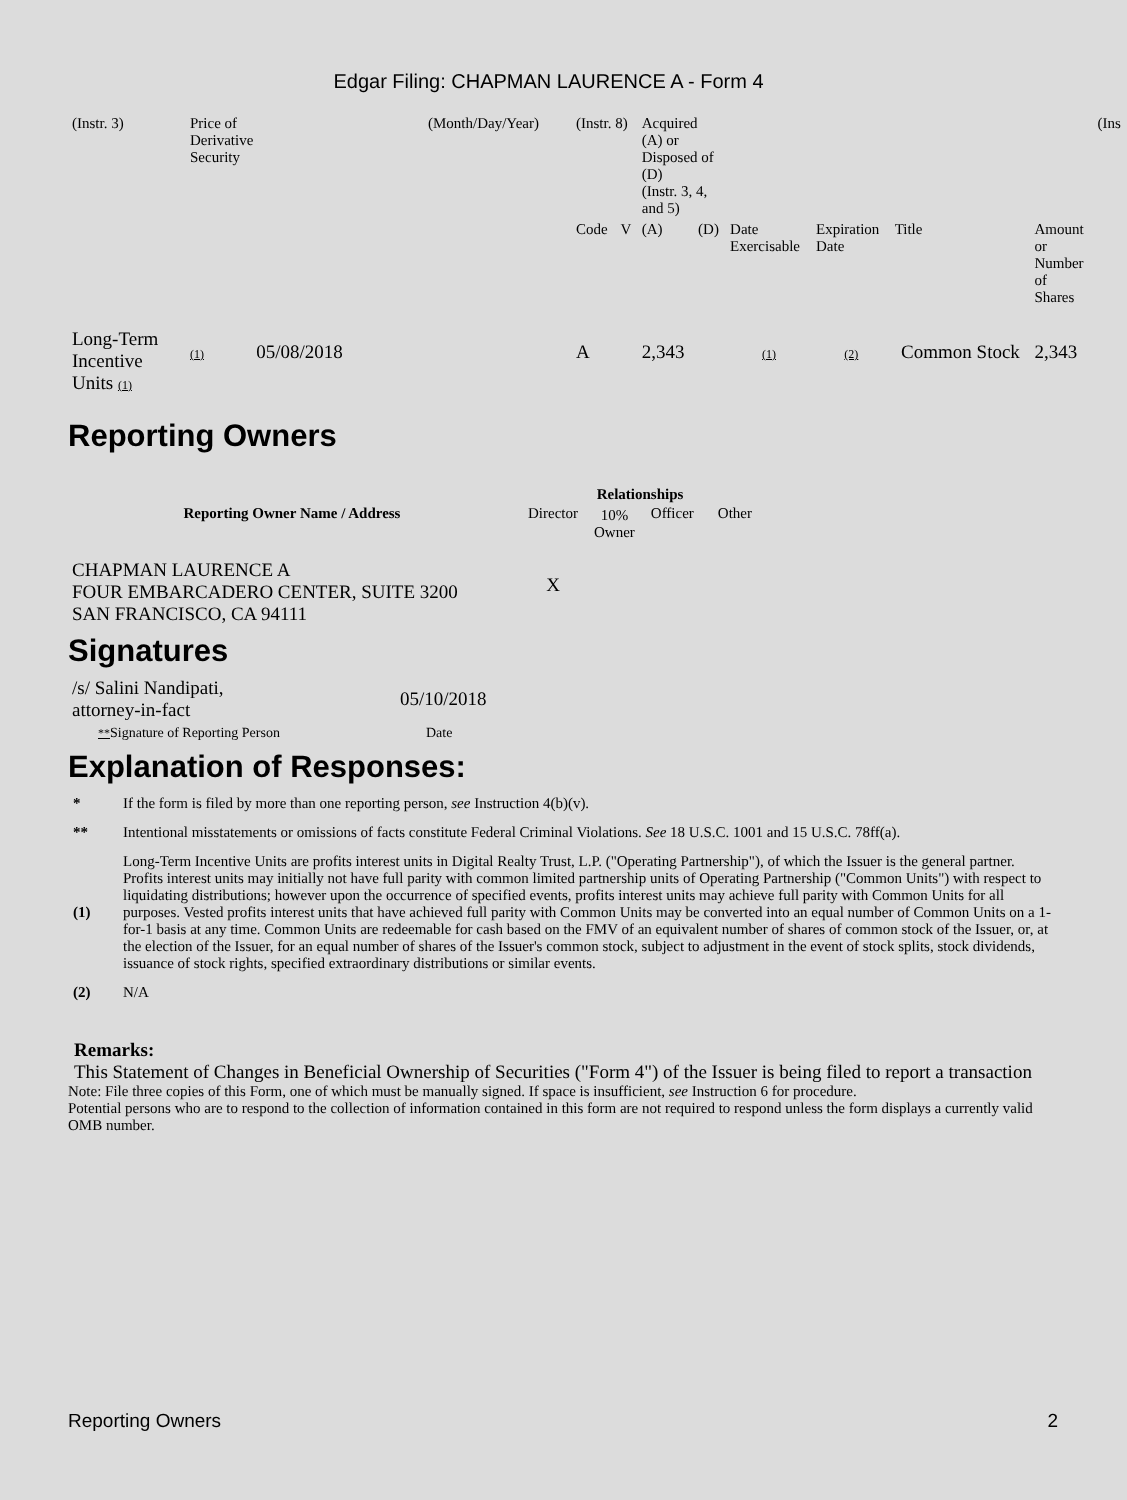Edgar Filing: CHAPMAN LAURENCE A - Form 4
| (Instr. 3) | Price of Derivative Security | (Month/Day/Year) | (Instr. 8) | | Acquired (A) or Disposed of (D) (Instr. 3, 4, and 5) | | | | | | (Ins |
| | | | Code | V | (A) | (D) | Date Exercisable | Expiration Date | Title | Amount or Number of Shares | |
| Long-Term Incentive Units (1) | (1) 05/08/2018 | | A | | 2,343 | | (1) | (2) | Common Stock | 2,343 | |
Reporting Owners
| Reporting Owner Name / Address | Relationships | | | |
| --- | --- | --- | --- | --- |
| | Director | 10% Owner | Officer | Other |
| CHAPMAN LAURENCE A FOUR EMBARCADERO CENTER, SUITE 3200 SAN FRANCISCO, CA 94111 | X | | | |
Signatures
| /s/ Salini Nandipati, attorney-in-fact | 05/10/2018 |
| ** Signature of Reporting Person | Date |
Explanation of Responses:
| * | If the form is filed by more than one reporting person, see Instruction 4(b)(v). |
| ** | Intentional misstatements or omissions of facts constitute Federal Criminal Violations. See 18 U.S.C. 1001 and 15 U.S.C. 78ff(a). |
| (1) | Long-Term Incentive Units are profits interest units in Digital Realty Trust, L.P. ("Operating Partnership"), of which the Issuer is the general partner. Profits interest units may initially not have full parity with common limited partnership units of Operating Partnership ("Common Units") with respect to liquidating distributions; however upon the occurrence of specified events, profits interest units may achieve full parity with Common Units for all purposes. Vested profits interest units that have achieved full parity with Common Units may be converted into an equal number of Common Units on a 1-for-1 basis at any time. Common Units are redeemable for cash based on the FMV of an equivalent number of shares of common stock of the Issuer, or, at the election of the Issuer, for an equal number of shares of the Issuer's common stock, subject to adjustment in the event of stock splits, stock dividends, issuance of stock rights, specified extraordinary distributions or similar events. |
| (2) | N/A |
Remarks:
This Statement of Changes in Beneficial Ownership of Securities ("Form 4") of the Issuer is being filed to report a transaction
Note: File three copies of this Form, one of which must be manually signed. If space is insufficient, see Instruction 6 for procedure.
Potential persons who are to respond to the collection of information contained in this form are not required to respond unless the form displays a currently valid OMB number.
Reporting Owners 2